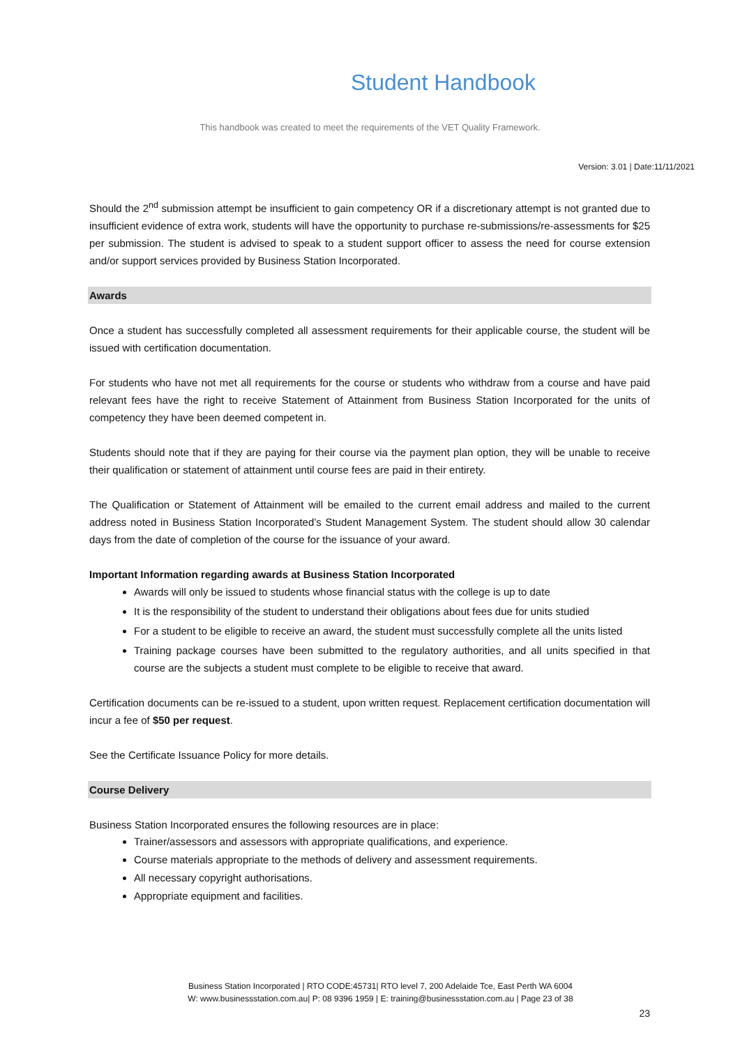Student Handbook
This handbook was created to meet the requirements of the VET Quality Framework.
Version: 3.01 | Date:11/11/2021
Should the 2<sup>nd</sup> submission attempt be insufficient to gain competency OR if a discretionary attempt is not granted due to insufficient evidence of extra work, students will have the opportunity to purchase re-submissions/re-assessments for $25 per submission. The student is advised to speak to a student support officer to assess the need for course extension and/or support services provided by Business Station Incorporated.
Awards
Once a student has successfully completed all assessment requirements for their applicable course, the student will be issued with certification documentation.
For students who have not met all requirements for the course or students who withdraw from a course and have paid relevant fees have the right to receive Statement of Attainment from Business Station Incorporated for the units of competency they have been deemed competent in.
Students should note that if they are paying for their course via the payment plan option, they will be unable to receive their qualification or statement of attainment until course fees are paid in their entirety.
The Qualification or Statement of Attainment will be emailed to the current email address and mailed to the current address noted in Business Station Incorporated’s Student Management System. The student should allow 30 calendar days from the date of completion of the course for the issuance of your award.
Important Information regarding awards at Business Station Incorporated
Awards will only be issued to students whose financial status with the college is up to date
It is the responsibility of the student to understand their obligations about fees due for units studied
For a student to be eligible to receive an award, the student must successfully complete all the units listed
Training package courses have been submitted to the regulatory authorities, and all units specified in that course are the subjects a student must complete to be eligible to receive that award.
Certification documents can be re-issued to a student, upon written request. Replacement certification documentation will incur a fee of $50 per request.
See the Certificate Issuance Policy for more details.
Course Delivery
Business Station Incorporated ensures the following resources are in place:
Trainer/assessors and assessors with appropriate qualifications, and experience.
Course materials appropriate to the methods of delivery and assessment requirements.
All necessary copyright authorisations.
Appropriate equipment and facilities.
Business Station Incorporated | RTO CODE:45731| RTO level 7, 200 Adelaide Tce, East Perth WA 6004
W: www.businessstation.com.au| P: 08 9396 1959 | E: training@businessstation.com.au | Page 23 of 38
23